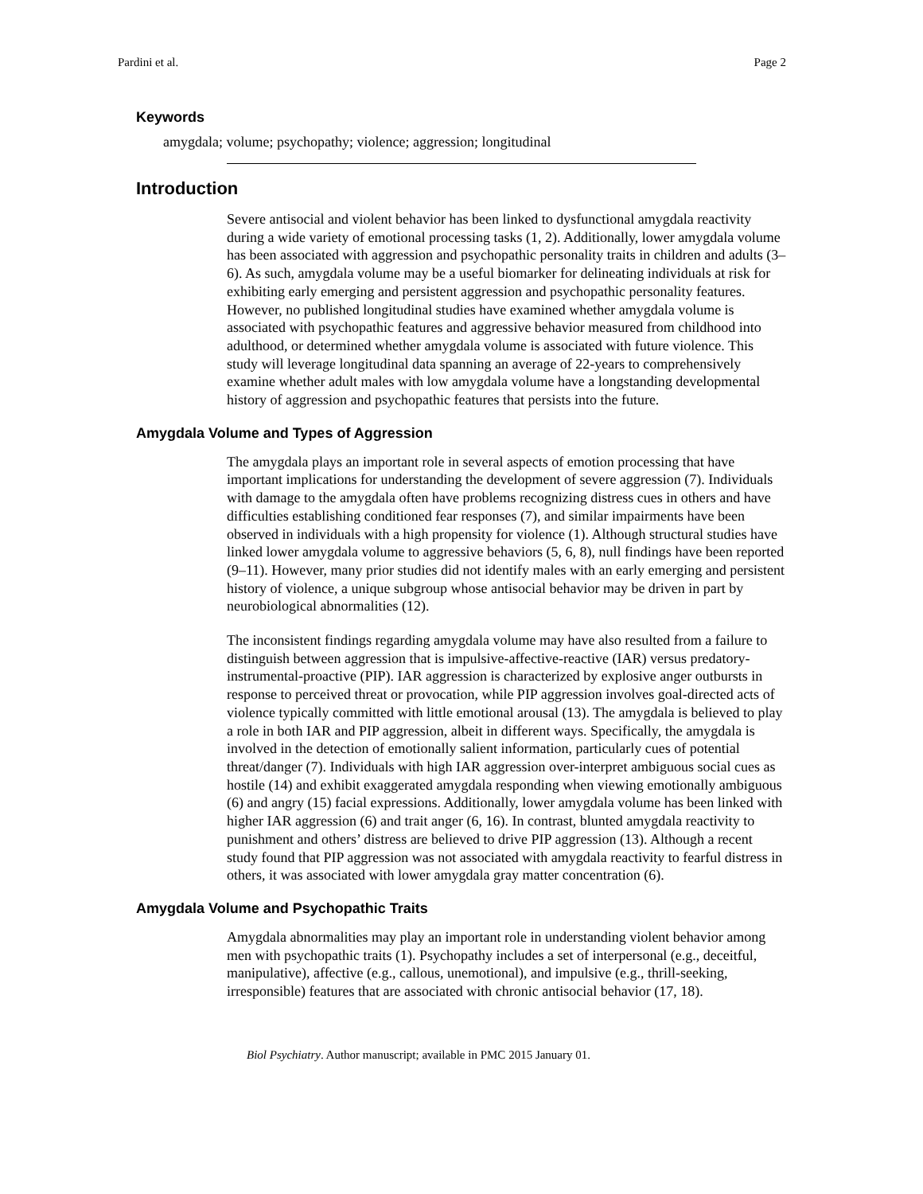Pardini et al. Page 2
Keywords
amygdala; volume; psychopathy; violence; aggression; longitudinal
Introduction
Severe antisocial and violent behavior has been linked to dysfunctional amygdala reactivity during a wide variety of emotional processing tasks (1, 2). Additionally, lower amygdala volume has been associated with aggression and psychopathic personality traits in children and adults (3–6). As such, amygdala volume may be a useful biomarker for delineating individuals at risk for exhibiting early emerging and persistent aggression and psychopathic personality features. However, no published longitudinal studies have examined whether amygdala volume is associated with psychopathic features and aggressive behavior measured from childhood into adulthood, or determined whether amygdala volume is associated with future violence. This study will leverage longitudinal data spanning an average of 22-years to comprehensively examine whether adult males with low amygdala volume have a longstanding developmental history of aggression and psychopathic features that persists into the future.
Amygdala Volume and Types of Aggression
The amygdala plays an important role in several aspects of emotion processing that have important implications for understanding the development of severe aggression (7). Individuals with damage to the amygdala often have problems recognizing distress cues in others and have difficulties establishing conditioned fear responses (7), and similar impairments have been observed in individuals with a high propensity for violence (1). Although structural studies have linked lower amygdala volume to aggressive behaviors (5, 6, 8), null findings have been reported (9–11). However, many prior studies did not identify males with an early emerging and persistent history of violence, a unique subgroup whose antisocial behavior may be driven in part by neurobiological abnormalities (12).
The inconsistent findings regarding amygdala volume may have also resulted from a failure to distinguish between aggression that is impulsive-affective-reactive (IAR) versus predatory-instrumental-proactive (PIP). IAR aggression is characterized by explosive anger outbursts in response to perceived threat or provocation, while PIP aggression involves goal-directed acts of violence typically committed with little emotional arousal (13). The amygdala is believed to play a role in both IAR and PIP aggression, albeit in different ways. Specifically, the amygdala is involved in the detection of emotionally salient information, particularly cues of potential threat/danger (7). Individuals with high IAR aggression over-interpret ambiguous social cues as hostile (14) and exhibit exaggerated amygdala responding when viewing emotionally ambiguous (6) and angry (15) facial expressions. Additionally, lower amygdala volume has been linked with higher IAR aggression (6) and trait anger (6, 16). In contrast, blunted amygdala reactivity to punishment and others’ distress are believed to drive PIP aggression (13). Although a recent study found that PIP aggression was not associated with amygdala reactivity to fearful distress in others, it was associated with lower amygdala gray matter concentration (6).
Amygdala Volume and Psychopathic Traits
Amygdala abnormalities may play an important role in understanding violent behavior among men with psychopathic traits (1). Psychopathy includes a set of interpersonal (e.g., deceitful, manipulative), affective (e.g., callous, unemotional), and impulsive (e.g., thrill-seeking, irresponsible) features that are associated with chronic antisocial behavior (17, 18).
Biol Psychiatry. Author manuscript; available in PMC 2015 January 01.